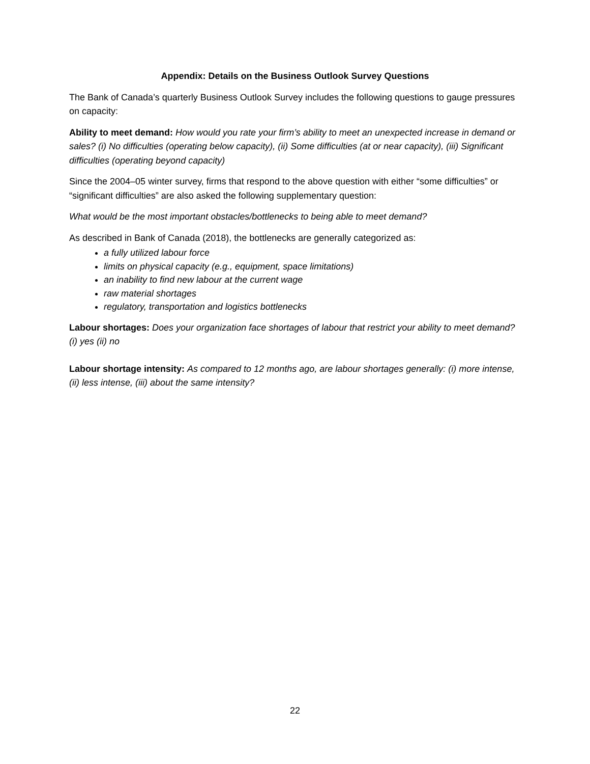Appendix: Details on the Business Outlook Survey Questions
The Bank of Canada’s quarterly Business Outlook Survey includes the following questions to gauge pressures on capacity:
Ability to meet demand: How would you rate your firm’s ability to meet an unexpected increase in demand or sales? (i) No difficulties (operating below capacity), (ii) Some difficulties (at or near capacity), (iii) Significant difficulties (operating beyond capacity)
Since the 2004–05 winter survey, firms that respond to the above question with either “some difficulties” or “significant difficulties” are also asked the following supplementary question:
What would be the most important obstacles/bottlenecks to being able to meet demand?
As described in Bank of Canada (2018), the bottlenecks are generally categorized as:
a fully utilized labour force
limits on physical capacity (e.g., equipment, space limitations)
an inability to find new labour at the current wage
raw material shortages
regulatory, transportation and logistics bottlenecks
Labour shortages: Does your organization face shortages of labour that restrict your ability to meet demand? (i) yes (ii) no
Labour shortage intensity: As compared to 12 months ago, are labour shortages generally: (i) more intense, (ii) less intense, (iii) about the same intensity?
22